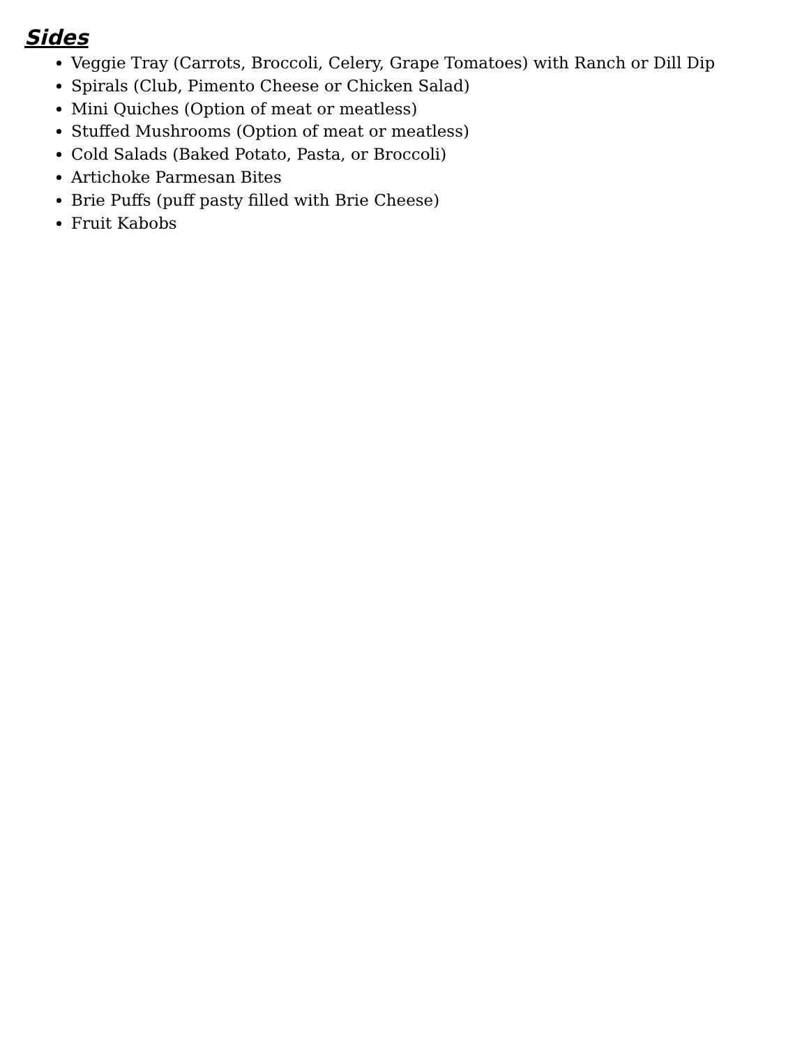Sides
Veggie Tray (Carrots, Broccoli, Celery, Grape Tomatoes) with Ranch or Dill Dip
Spirals (Club, Pimento Cheese or Chicken Salad)
Mini Quiches (Option of meat or meatless)
Stuffed Mushrooms (Option of meat or meatless)
Cold Salads (Baked Potato, Pasta, or Broccoli)
Artichoke Parmesan Bites
Brie Puffs (puff pasty filled with Brie Cheese)
Fruit Kabobs